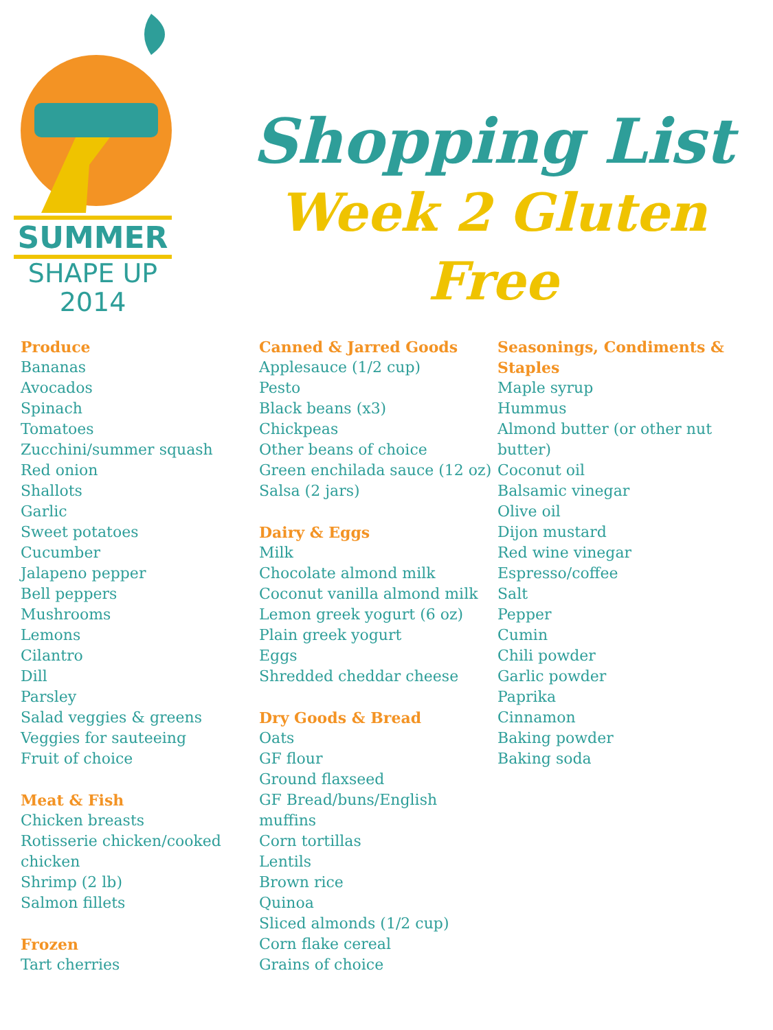SUMMER
SHAPE UP
2014
Shopping List
Week 2 Gluten Free
Produce
Bananas
Avocados
Spinach
Tomatoes
Zucchini/summer squash
Red onion
Shallots
Garlic
Sweet potatoes
Cucumber
Jalapeno pepper
Bell peppers
Mushrooms
Lemons
Cilantro
Dill
Parsley
Salad veggies & greens
Veggies for sauteeing
Fruit of choice
Meat & Fish
Chicken breasts
Rotisserie chicken/cooked chicken
Shrimp (2 lb)
Salmon fillets
Frozen
Tart cherries
Canned & Jarred Goods
Applesauce (1/2 cup)
Pesto
Black beans (x3)
Chickpeas
Other beans of choice
Green enchilada sauce (12 oz)
Salsa (2 jars)
Dairy & Eggs
Milk
Chocolate almond milk
Coconut vanilla almond milk
Lemon greek yogurt (6 oz)
Plain greek yogurt
Eggs
Shredded cheddar cheese
Dry Goods & Bread
Oats
GF flour
Ground flaxseed
GF Bread/buns/English muffins
Corn tortillas
Lentils
Brown rice
Quinoa
Sliced almonds (1/2 cup)
Corn flake cereal
Grains of choice
Seasonings, Condiments & Staples
Maple syrup
Hummus
Almond butter (or other nut butter)
Coconut oil
Balsamic vinegar
Olive oil
Dijon mustard
Red wine vinegar
Espresso/coffee
Salt
Pepper
Cumin
Chili powder
Garlic powder
Paprika
Cinnamon
Baking powder
Baking soda